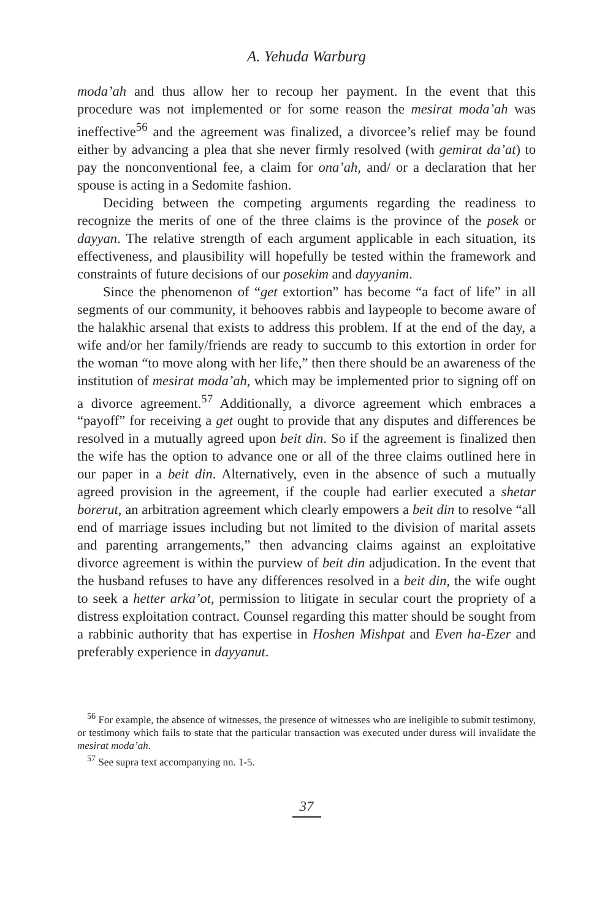A. Yehuda Warburg
moda’ah and thus allow her to recoup her payment. In the event that this procedure was not implemented or for some reason the mesirat moda’ah was ineffective<sup>56</sup> and the agreement was finalized, a divorcee’s relief may be found either by advancing a plea that she never firmly resolved (with gemirat da’at) to pay the nonconventional fee, a claim for ona’ah, and/ or a declaration that her spouse is acting in a Sedomite fashion.
Deciding between the competing arguments regarding the readiness to recognize the merits of one of the three claims is the province of the posek or dayyan. The relative strength of each argument applicable in each situation, its effectiveness, and plausibility will hopefully be tested within the framework and constraints of future decisions of our posekim and dayyanim.
Since the phenomenon of “get extortion” has become “a fact of life” in all segments of our community, it behooves rabbis and laypeople to become aware of the halakhic arsenal that exists to address this problem. If at the end of the day, a wife and/or her family/friends are ready to succumb to this extortion in order for the woman “to move along with her life,” then there should be an awareness of the institution of mesirat moda’ah, which may be implemented prior to signing off on a divorce agreement.<sup>57</sup> Additionally, a divorce agreement which embraces a “payoff” for receiving a get ought to provide that any disputes and differences be resolved in a mutually agreed upon beit din. So if the agreement is finalized then the wife has the option to advance one or all of the three claims outlined here in our paper in a beit din. Alternatively, even in the absence of such a mutually agreed provision in the agreement, if the couple had earlier executed a shetar borerut, an arbitration agreement which clearly empowers a beit din to resolve “all end of marriage issues including but not limited to the division of marital assets and parenting arrangements,” then advancing claims against an exploitative divorce agreement is within the purview of beit din adjudication. In the event that the husband refuses to have any differences resolved in a beit din, the wife ought to seek a hetter arka’ot, permission to litigate in secular court the propriety of a distress exploitation contract. Counsel regarding this matter should be sought from a rabbinic authority that has expertise in Hoshen Mishpat and Even ha-Ezer and preferably experience in dayyanut.
<sup>56</sup> For example, the absence of witnesses, the presence of witnesses who are ineligible to submit testimony, or testimony which fails to state that the particular transaction was executed under duress will invalidate the mesirat moda’ah.
<sup>57</sup> See supra text accompanying nn. 1-5.
37